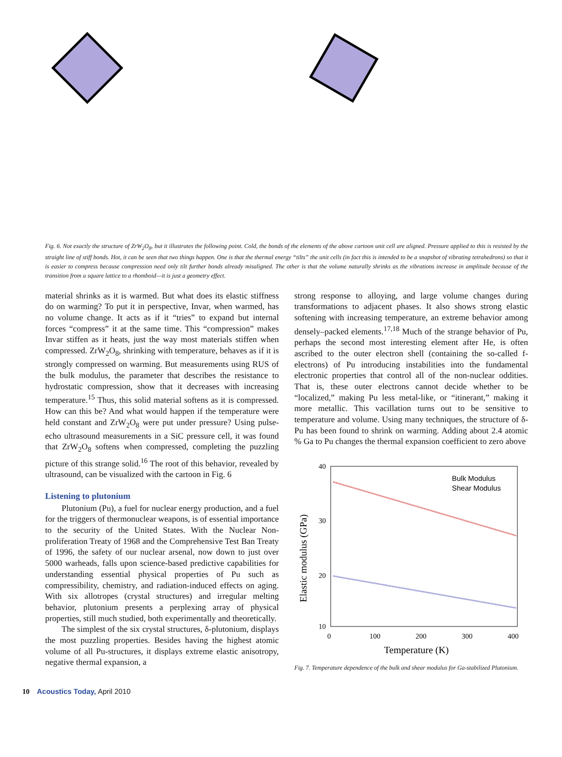Fig. 6. Not exactly the structure of ZrW<sub>2</sub>O<sub>8</sub>, but it illustrates the following point. Cold, the bonds of the elements of the above cartoon unit cell are aligned. Pressure applied to this is resisted by the straight line of stiff bonds. Hot, it can be seen that two things happen. One is that the thermal energy “tilts” the unit cells (in fact this is intended to be a snapshot of vibrating tetrahedrons) so that it is easier to compress because compression need only tilt further bonds already misaligned. The other is that the volume naturally shrinks as the vibrations increase in amplitude because of the transition from a square lattice to a rhomboid—it is just a geometry effect.
material shrinks as it is warmed. But what does its elastic stiffness do on warming? To put it in perspective, Invar, when warmed, has no volume change. It acts as if it “tries” to expand but internal forces “compress” it at the same time. This “compression” makes Invar stiffen as it heats, just the way most materials stiffen when compressed. ZrW<sub>2</sub>O<sub>8</sub>, shrinking with temperature, behaves as if it is strongly compressed on warming. But measurements using RUS of the bulk modulus, the parameter that describes the resistance to hydrostatic compression, show that it decreases with increasing temperature.<sup>15</sup> Thus, this solid material softens as it is compressed. How can this be? And what would happen if the temperature were held constant and ZrW<sub>2</sub>O<sub>8</sub> were put under pressure? Using pulse-echo ultrasound measurements in a SiC pressure cell, it was found that ZrW<sub>2</sub>O<sub>8</sub> softens when compressed, completing the puzzling picture of this strange solid.<sup>16</sup> The root of this behavior, revealed by ultrasound, can be visualized with the cartoon in Fig. 6
Listening to plutonium
Plutonium (Pu), a fuel for nuclear energy production, and a fuel for the triggers of thermonuclear weapons, is of essential importance to the security of the United States. With the Nuclear Non-proliferation Treaty of 1968 and the Comprehensive Test Ban Treaty of 1996, the safety of our nuclear arsenal, now down to just over 5000 warheads, falls upon science-based predictive capabilities for understanding essential physical properties of Pu such as compressibility, chemistry, and radiation-induced effects on aging. With six allotropes (crystal structures) and irregular melting behavior, plutonium presents a perplexing array of physical properties, still much studied, both experimentally and theoretically.
The simplest of the six crystal structures, δ-plutonium, displays the most puzzling properties. Besides having the highest atomic volume of all Pu-structures, it displays extreme elastic anisotropy, negative thermal expansion, a
strong response to alloying, and large volume changes during transformations to adjacent phases. It also shows strong elastic softening with increasing temperature, an extreme behavior among densely–packed elements.<sup>17,18</sup> Much of the strange behavior of Pu, perhaps the second most interesting element after He, is often ascribed to the outer electron shell (containing the so-called f-electrons) of Pu introducing instabilities into the fundamental electronic properties that control all of the non-nuclear oddities. That is, these outer electrons cannot decide whether to be “localized,” making Pu less metal-like, or “itinerant,” making it more metallic. This vacillation turns out to be sensitive to temperature and volume. Using many techniques, the structure of δ-Pu has been found to shrink on warming. Adding about 2.4 atomic % Ga to Pu changes the thermal expansion coefficient to zero above
40
30
20
10
0
100
200
300
400
Temperature (K)
Elastic modulus (GPa)
Bulk Modulus
Shear Modulus
Fig. 7. Temperature dependence of the bulk and shear modulus for Ga-stabilized Plutonium.
10 Acoustics Today, April 2010